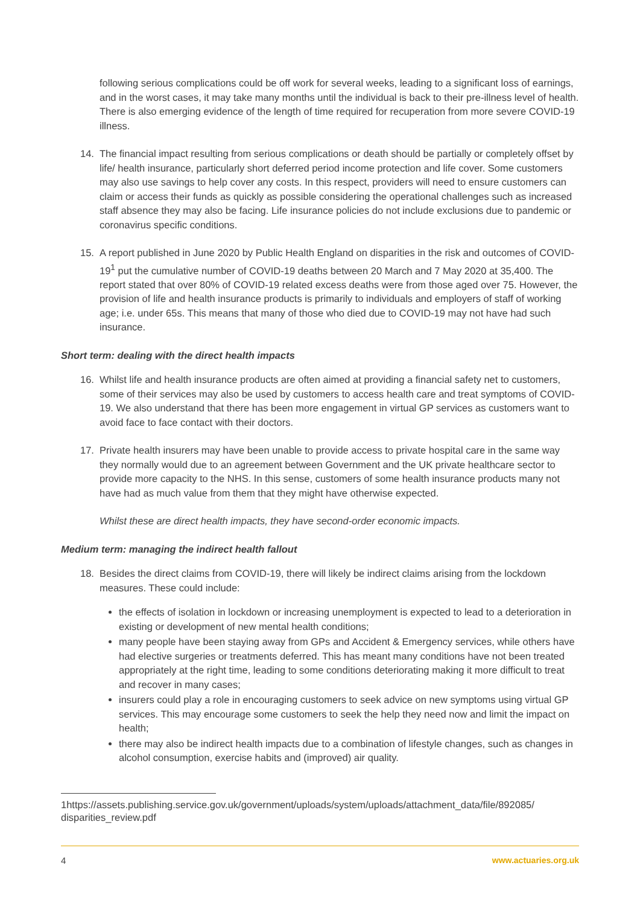following serious complications could be off work for several weeks, leading to a significant loss of earnings, and in the worst cases, it may take many months until the individual is back to their pre-illness level of health. There is also emerging evidence of the length of time required for recuperation from more severe COVID-19 illness.
14. The financial impact resulting from serious complications or death should be partially or completely offset by life/ health insurance, particularly short deferred period income protection and life cover. Some customers may also use savings to help cover any costs. In this respect, providers will need to ensure customers can claim or access their funds as quickly as possible considering the operational challenges such as increased staff absence they may also be facing. Life insurance policies do not include exclusions due to pandemic or coronavirus specific conditions.
15. A report published in June 2020 by Public Health England on disparities in the risk and outcomes of COVID-19<sup>1</sup> put the cumulative number of COVID-19 deaths between 20 March and 7 May 2020 at 35,400. The report stated that over 80% of COVID-19 related excess deaths were from those aged over 75. However, the provision of life and health insurance products is primarily to individuals and employers of staff of working age; i.e. under 65s. This means that many of those who died due to COVID-19 may not have had such insurance.
Short term: dealing with the direct health impacts
16. Whilst life and health insurance products are often aimed at providing a financial safety net to customers, some of their services may also be used by customers to access health care and treat symptoms of COVID-19. We also understand that there has been more engagement in virtual GP services as customers want to avoid face to face contact with their doctors.
17. Private health insurers may have been unable to provide access to private hospital care in the same way they normally would due to an agreement between Government and the UK private healthcare sector to provide more capacity to the NHS. In this sense, customers of some health insurance products many not have had as much value from them that they might have otherwise expected.
Whilst these are direct health impacts, they have second-order economic impacts.
Medium term: managing the indirect health fallout
18. Besides the direct claims from COVID-19, there will likely be indirect claims arising from the lockdown measures. These could include:
the effects of isolation in lockdown or increasing unemployment is expected to lead to a deterioration in existing or development of new mental health conditions;
many people have been staying away from GPs and Accident & Emergency services, while others have had elective surgeries or treatments deferred. This has meant many conditions have not been treated appropriately at the right time, leading to some conditions deteriorating making it more difficult to treat and recover in many cases;
insurers could play a role in encouraging customers to seek advice on new symptoms using virtual GP services. This may encourage some customers to seek the help they need now and limit the impact on health;
there may also be indirect health impacts due to a combination of lifestyle changes, such as changes in alcohol consumption, exercise habits and (improved) air quality.
1https://assets.publishing.service.gov.uk/government/uploads/system/uploads/attachment_data/file/892085/ disparities_review.pdf
4 www.actuaries.org.uk